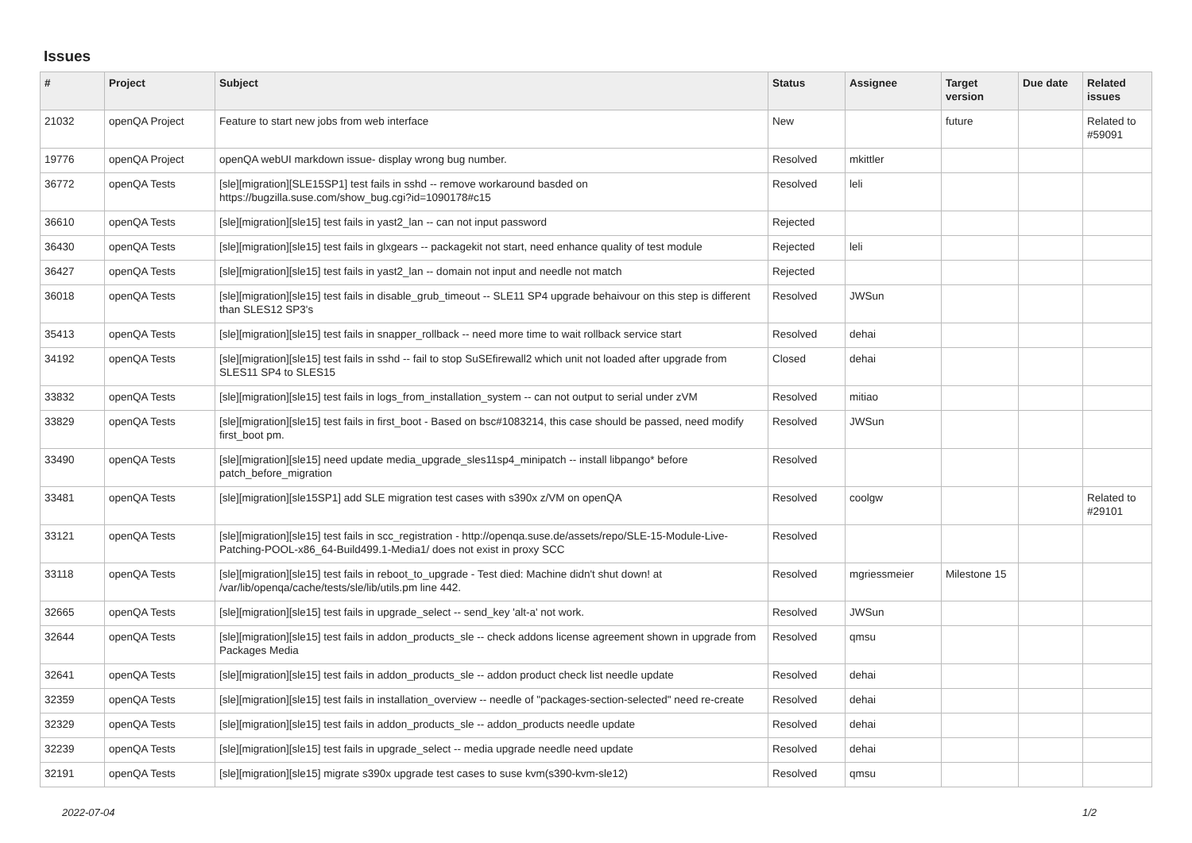Issues
| # | Project | Subject | Status | Assignee | Target version | Due date | Related issues |
| --- | --- | --- | --- | --- | --- | --- | --- |
| 21032 | openQA Project | Feature to start new jobs from web interface | New | | future | | Related to #59091 |
| 19776 | openQA Project | openQA webUI markdown issue- display wrong bug number. | Resolved | mkittler | | | |
| 36772 | openQA Tests | [sle][migration][SLE15SP1] test fails in sshd -- remove workaround basded on https://bugzilla.suse.com/show_bug.cgi?id=1090178#c15 | Resolved | leli | | | |
| 36610 | openQA Tests | [sle][migration][sle15] test fails in yast2_lan -- can not input password | Rejected | | | | |
| 36430 | openQA Tests | [sle][migration][sle15] test fails in glxgears -- packagekit not start, need enhance quality of test module | Rejected | leli | | | |
| 36427 | openQA Tests | [sle][migration][sle15] test fails in yast2_lan -- domain not input and needle not match | Rejected | | | | |
| 36018 | openQA Tests | [sle][migration][sle15] test fails in disable_grub_timeout -- SLE11 SP4 upgrade behaivour on this step is different than SLES12 SP3's | Resolved | JWSun | | | |
| 35413 | openQA Tests | [sle][migration][sle15] test fails in snapper_rollback -- need more time to wait rollback service start | Resolved | dehai | | | |
| 34192 | openQA Tests | [sle][migration][sle15] test fails in sshd -- fail to stop SuSEfirewall2 which unit not loaded after upgrade from SLES11 SP4 to SLES15 | Closed | dehai | | | |
| 33832 | openQA Tests | [sle][migration][sle15] test fails in logs_from_installation_system -- can not output to serial under zVM | Resolved | mitiao | | | |
| 33829 | openQA Tests | [sle][migration][sle15] test fails in first_boot - Based on bsc#1083214, this case should be passed, need modify first_boot pm. | Resolved | JWSun | | | |
| 33490 | openQA Tests | [sle][migration][sle15] need update media_upgrade_sles11sp4_minipatch -- install libpango* before patch_before_migration | Resolved | | | | |
| 33481 | openQA Tests | [sle][migration][sle15SP1] add SLE migration test cases with s390x z/VM on openQA | Resolved | coolgw | | | Related to #29101 |
| 33121 | openQA Tests | [sle][migration][sle15] test fails in scc_registration - http://openqa.suse.de/assets/repo/SLE-15-Module-Live-Patching-POOL-x86_64-Build499.1-Media1/ does not exist in proxy SCC | Resolved | | | | |
| 33118 | openQA Tests | [sle][migration][sle15] test fails in reboot_to_upgrade - Test died: Machine didn't shut down! at /var/lib/openqa/cache/tests/sle/lib/utils.pm line 442. | Resolved | mgriessmeier | Milestone 15 | | |
| 32665 | openQA Tests | [sle][migration][sle15] test fails in upgrade_select -- send_key 'alt-a' not work. | Resolved | JWSun | | | |
| 32644 | openQA Tests | [sle][migration][sle15] test fails in addon_products_sle -- check addons license agreement shown in upgrade from Packages Media | Resolved | qmsu | | | |
| 32641 | openQA Tests | [sle][migration][sle15] test fails in addon_products_sle -- addon product check list needle update | Resolved | dehai | | | |
| 32359 | openQA Tests | [sle][migration][sle15] test fails in installation_overview -- needle of "packages-section-selected" need re-create | Resolved | dehai | | | |
| 32329 | openQA Tests | [sle][migration][sle15] test fails in addon_products_sle -- addon_products needle update | Resolved | dehai | | | |
| 32239 | openQA Tests | [sle][migration][sle15] test fails in upgrade_select -- media upgrade needle need update | Resolved | dehai | | | |
| 32191 | openQA Tests | [sle][migration][sle15] migrate s390x upgrade test cases to suse kvm(s390-kvm-sle12) | Resolved | qmsu | | | |
2022-07-04 1/2